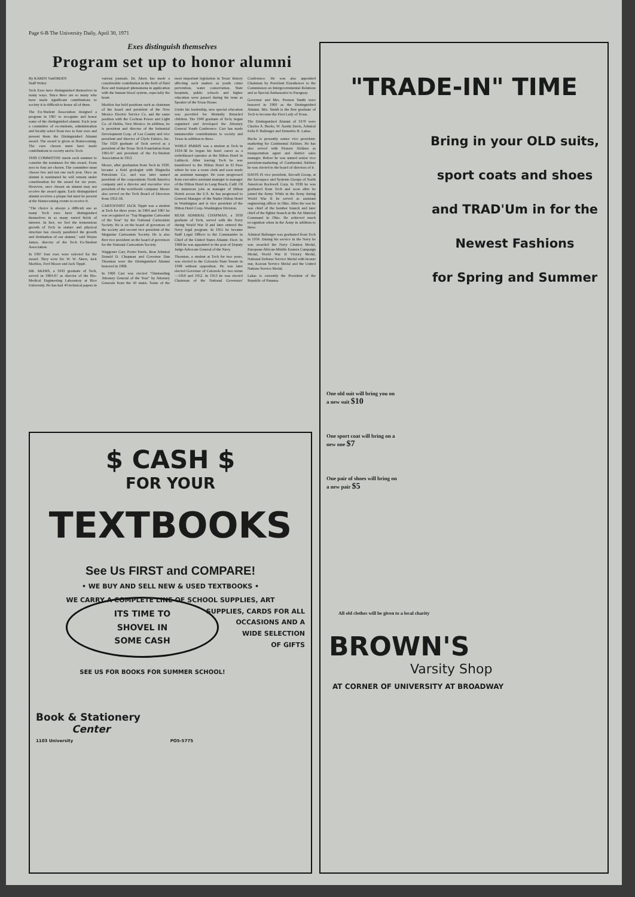Page 6-B The University Daily, April 30, 1971
Exes distinguish themselves
Program set up to honor alumni
By KAREN VanORDEN
Staff Writer
Tech Exes have distinguished themselves in many ways. Since there are so many who have made significant contributions to society it is difficult to honor all of them.
The Ex-Student Association designed a program in 1967 to recognize and honor some of the distinguished alumni. Each year a committee of ex-students, administration and faculty select from two to four exes and present them the Distinguished Alumni award. The award is given at Homecoming. The exes chosen must have made contributions to society and to Tech.
THIS COMMITTEE meets each summer to consider the nominees for this award. From zero to four are chosen. The committee must choose two and not one each year. Once an alumni is nominated he will remain under consideration for the award for six years. However, once chosen an alumni may not receive the award again. Each distinguished alumni receives a plaque but must be present at the Homecoming events to receive it.
"The choice is always a difficult one as many Tech exes have distinguished themselves in so many varied fields of interest. In fact, we feel the tremendous growth of Tech in stature and physical structure has closely paralleled the growth and destination of our alumni," said Wayne James, director of the Tech Ex-Student Association.
In 1967 four exes were selected for the award. They were Dr. W. W. Akers, Jack Maddox, Fred Moore and Jack Tippit.
DR. AKERS, a 1943 graduate of Tech, served in 1964-67 as director of the Bio-Medical Engineering Laboratory at Rice University. He has had 44 technical papers in various journals. Dr. Akers has made a considerable contribution in the field of fluid flow and transport phenomena in application with the human blood system, especially the heart.
Maddox has held positions such as chairman of the board and president of the New Mexico Electric Service Co. and the same position with the Cochran Power and Light Co. of Hobbs, New Mexico. In addition, he is president and director of the Industrial Development Corp. of Lea County and vice president and director of Clyde Fabrics, Inc. The 1929 graduate of Tech served as a president of the Texas Tech Foundation from 1965-67 and president of the Ex-Student Association in 1953.
Moore, after graduation from Tech in 1930, became a field geologist with Magnolia Petroleum Co. and was later named president of the corporations North America company and a director and executive vice president of the worldwide company. Moore also served on the Tech Board of Directors from 1952-56.
CARTOONIST JACK Tippit was a student at Tech for three years. In 1964 and 1967 he was recognized as "Top Magazine Cartoonist of the Year" by the National Cartoonists Society. He is on the board of governors of the society and second vice president of the Magazine Cartoonists Society. He is also first vice president on the board of governors for the National Cartoonists Society.
Waggoner Carr, Porter Parris, Rear Admiral Donald D. Chapman and Governor Dan Thornton were the Distinguished Alumni honored in 1968.
In 1966 Carr was elected "Outstanding Attorney General of the Year" by Attorney Generals from the 50 states. Some of the most important legislation in Texas' history affecting such matters as youth crime prevention, water conservation, State hospitals, public schools and higher education were passed during his term as Speaker of the Texas House.
Under his leadership, new special education was provided for Mentally Retarded children. The 1940 graduate of Tech, began organized and developed the Attorney General Youth Conference. Carr has made innumerable constributions to society and Texas in addition to these.
WHILE PARRIS was a student at Tech in 1934-38 he began his hotel career as a switchboard operator at the Hilton Hotel in Lubbock. After leaving Tech he was transferred to the Hilton Hotel in El Paso where he was a room clerk and soon made an assistant manager. He soon progressed from executive assistant manager to manager of the Hilton Hotel in Long Beach, Calif. Of his numerous jobs as manager of Hilton Hotels across the U.S. he has progressed to General Manager of the Statler Hilton Hotel in Washington and is vice president of the Hilton Hotel Corp.-Washington Division.
REAR ADMIRAL CHAPMAN, a 1939 graduate of Tech, served with the Navy during World War II and later entered the Navy legal program. In 1955 he became Staff Legal Officer to the Commander in Chief of the United States Atlantic Fleet. In 1968 he was appointed to the post of Deputy Judge Advocate General of the Navy.
Thornton, a student at Tech for two years, was elected to the Colorado State Senate in 1948 without opposition. He was later elected Governor of Colorado for two terms—1950 and 1952. In 1953 he was elected Chairman of the National Governors' Conference. He was also appointed Chairman by President Eisenhower to the Commission on Intergovernmental Relations and as Special Ambassador to Paraguay.
Governor and Mrs. Preston Smith were honored in 1969 as the Distinguished Alumni. Mrs. Smith is the first graduate of Tech to become the First Lady of Texas.
The Distinguished Alumni of 1970 were Charles A. Bucks, W. Austin Davis, Admiral Felix P. Ballenger and Demetrio B. Lakas.
Bucks is presently senior vice president-marketing for Continental Airlines. He has also served with Pioneer Airlines as transportation agent and district sales manager. Before he was named senior vice president-marketing of Continental Airlines he was elected to the board of directors of it.
DAVIS IS vice president, Aircraft Group, at the Aerospace and Systems Groups of North American Rockwell Corp. In 1936 he was graduated from Tech and soon after he joined the Army. While in the Army during World War II he served as assistant engineering officer in Ohio. After the war he was chief of the bomber branch and later chief of the fighter branch at the Air Material Command in Ohio. He achieved much recognition when in the Army in addition to these.
Admiral Ballenger was graduated from Tech in 1934. During his service in the Navy he was awarded the Navy Citation Medal, European-African-Middle Eastern Campaign Medal, World War II Victory Medal, National Defense Service Medal with bronze star, Korean Service Medal and the United Nations Service Medal.
Lakas is currently the President of the Republic of Panama.
$ CASH $
FOR YOUR
TEXTBOOKS
See Us FIRST and COMPARE!
• WE BUY AND SELL NEW & USED TEXTBOOKS •
WE CARRY A COMPLETE LINE OF SCHOOL SUPPLIES, ART
SUPPLIES, CARDS FOR ALL
OCCASIONS AND A
WIDE SELECTION
OF GIFTS
ITS TIME TO
SHOVEL IN
SOME CASH
SEE US FOR BOOKS FOR SUMMER SCHOOL!
Book & Stationery
Center
1103 University PO5-5775
"TRADE-IN" TIME
Bring in your OLD suits,
sport coats and shoes
and TRAD'Um in for the
Newest Fashions
for Spring and Summer
One old suit will bring you on a new suit $10
One sport coat will bring on a new one $7
One pair of shoes will bring on a new pair $5
All old clothes will be given to a local charity
BROWN'S
Varsity Shop
AT CORNER OF UNIVERSITY AT BROADWAY